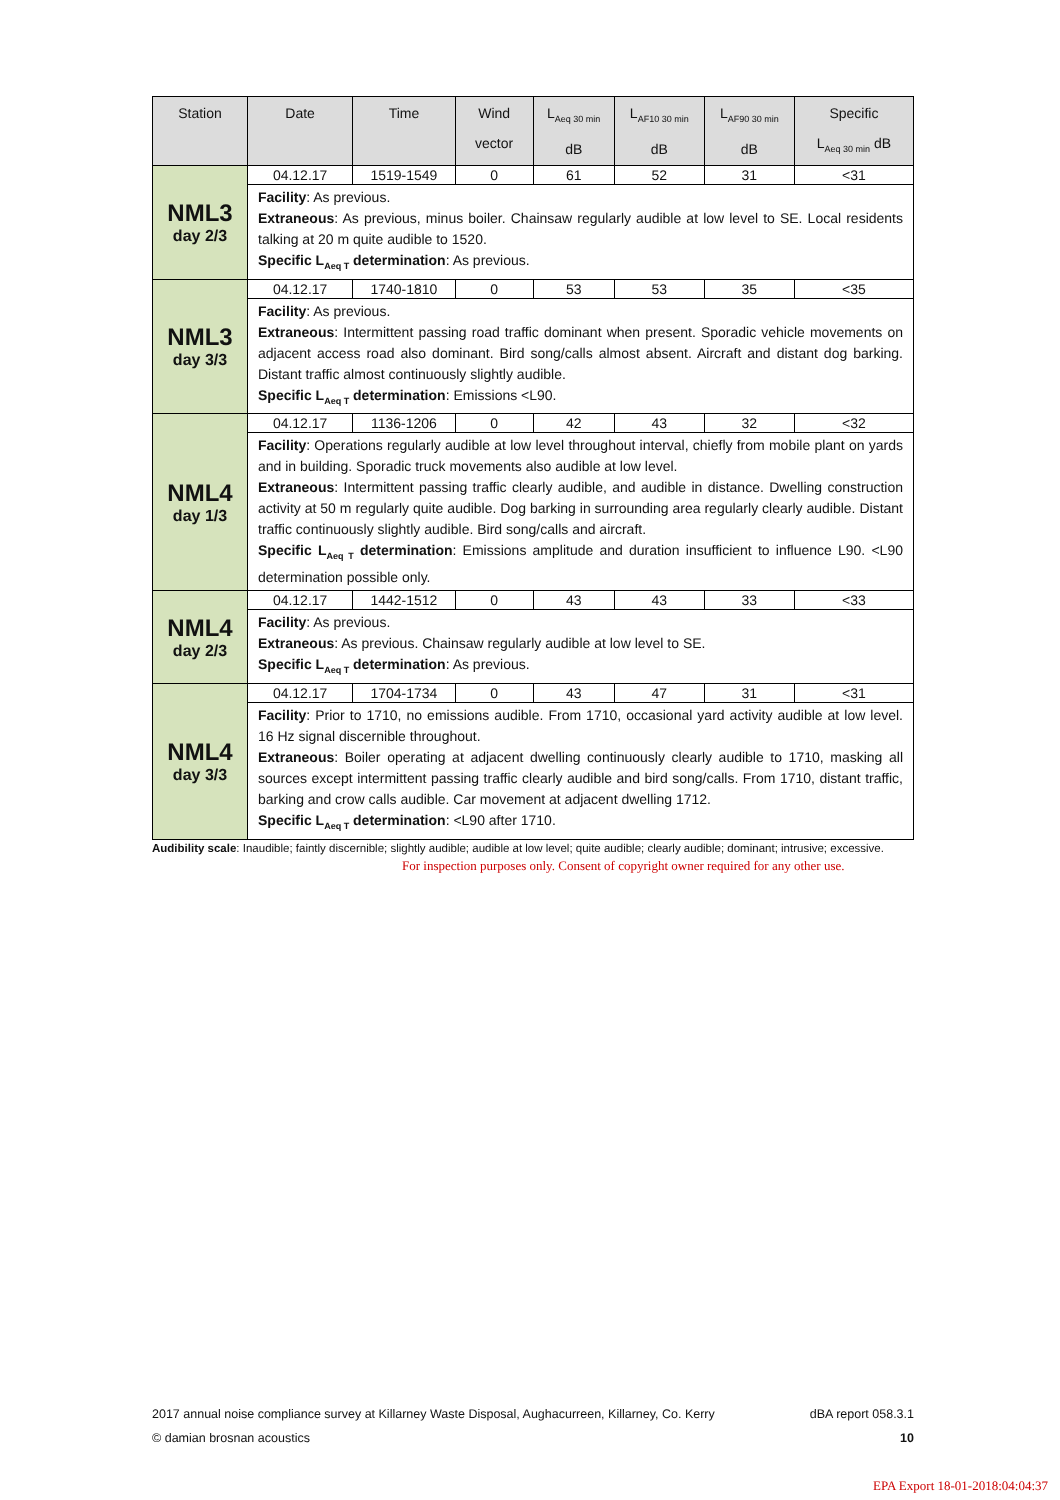| Station | Date | Time | Wind vector | L<sub>Aeq 30 min</sub> dB | L<sub>AF10 30 min</sub> dB | L<sub>AF90 30 min</sub> dB | Specific L<sub>Aeq 30 min</sub> dB |
| --- | --- | --- | --- | --- | --- | --- | --- |
| NML3 day 2/3 | 04.12.17 | 1519-1549 | 0 | 61 | 52 | 31 | <31 |
| | Facility : As previous. Extraneous : As previous, minus boiler. Chainsaw regularly audible at low level to SE. Local residents talking at 20 m quite audible to 1520. Specific L<sub>Aeq T</sub> determination : As previous. | | | | | | |
| NML3 day 3/3 | 04.12.17 | 1740-1810 | 0 | 53 | 53 | 35 | <35 |
| | Facility : As previous. Extraneous : Intermittent passing road traffic dominant when present. Sporadic vehicle movements on adjacent access road also dominant. Bird song/calls almost absent. Aircraft and distant dog barking. Distant traffic almost continuously slightly audible. Specific L<sub>Aeq T</sub> determination : Emissions <L90. | | | | | | |
| NML4 day 1/3 | 04.12.17 | 1136-1206 | 0 | 42 | 43 | 32 | <32 |
| | Facility : Operations regularly audible at low level throughout interval, chiefly from mobile plant on yards and in building. Sporadic truck movements also audible at low level. Extraneous : Intermittent passing traffic clearly audible, and audible in distance. Dwelling construction activity at 50 m regularly quite audible. Dog barking in surrounding area regularly clearly audible. Distant traffic continuously slightly audible. Bird song/calls and aircraft. Specific L<sub>Aeq T</sub> determination : Emissions amplitude and duration insufficient to influence L90. <L90 determination possible only. | | | | | | |
| NML4 day 2/3 | 04.12.17 | 1442-1512 | 0 | 43 | 43 | 33 | <33 |
| | Facility : As previous. Extraneous : As previous. Chainsaw regularly audible at low level to SE. Specific L<sub>Aeq T</sub> determination : As previous. | | | | | | |
| NML4 day 3/3 | 04.12.17 | 1704-1734 | 0 | 43 | 47 | 31 | <31 |
| | Facility : Prior to 1710, no emissions audible. From 1710, occasional yard activity audible at low level. 16 Hz signal discernible throughout. Extraneous : Boiler operating at adjacent dwelling continuously clearly audible to 1710, masking all sources except intermittent passing traffic clearly audible and bird song/calls. From 1710, distant traffic, barking and crow calls audible. Car movement at adjacent dwelling 1712. Specific L<sub>Aeq T</sub> determination : <L90 after 1710. | | | | | | |
Audibility scale: Inaudible; faintly discernible; slightly audible; audible at low level; quite audible; clearly audible; dominant; intrusive; excessive.
For inspection purposes only. Consent of copyright owner required for any other use.
2017 annual noise compliance survey at Killarney Waste Disposal, Aughacurreen, Killarney, Co. Kerry dBA report 058.3.1
© damian brosnan acoustics 10
EPA Export 18-01-2018:04:04:37